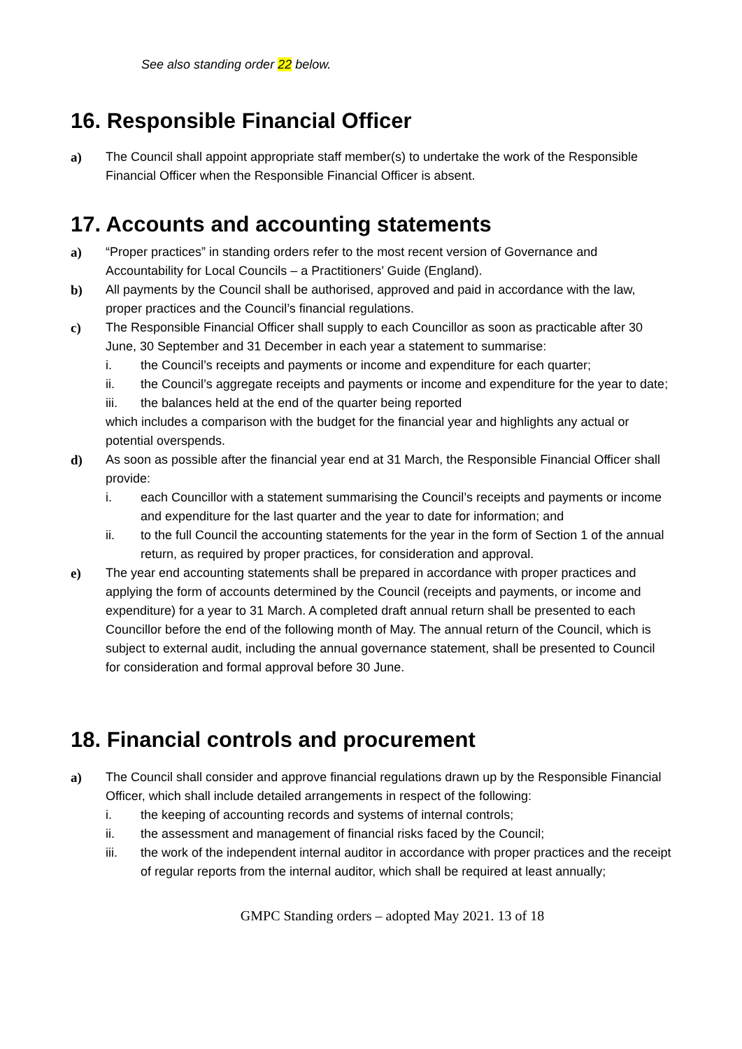See also standing order 22 below.
16. Responsible Financial Officer
a) The Council shall appoint appropriate staff member(s) to undertake the work of the Responsible Financial Officer when the Responsible Financial Officer is absent.
17. Accounts and accounting statements
a) “Proper practices” in standing orders refer to the most recent version of Governance and Accountability for Local Councils – a Practitioners’ Guide (England).
b) All payments by the Council shall be authorised, approved and paid in accordance with the law, proper practices and the Council’s financial regulations.
c) The Responsible Financial Officer shall supply to each Councillor as soon as practicable after 30 June, 30 September and 31 December in each year a statement to summarise:
i. the Council’s receipts and payments or income and expenditure for each quarter;
ii. the Council’s aggregate receipts and payments or income and expenditure for the year to date;
iii. the balances held at the end of the quarter being reported
which includes a comparison with the budget for the financial year and highlights any actual or potential overspends.
d) As soon as possible after the financial year end at 31 March, the Responsible Financial Officer shall provide:
i. each Councillor with a statement summarising the Council’s receipts and payments or income and expenditure for the last quarter and the year to date for information; and
ii. to the full Council the accounting statements for the year in the form of Section 1 of the annual return, as required by proper practices, for consideration and approval.
e) The year end accounting statements shall be prepared in accordance with proper practices and applying the form of accounts determined by the Council (receipts and payments, or income and expenditure) for a year to 31 March. A completed draft annual return shall be presented to each Councillor before the end of the following month of May. The annual return of the Council, which is subject to external audit, including the annual governance statement, shall be presented to Council for consideration and formal approval before 30 June.
18. Financial controls and procurement
a) The Council shall consider and approve financial regulations drawn up by the Responsible Financial Officer, which shall include detailed arrangements in respect of the following:
i. the keeping of accounting records and systems of internal controls;
ii. the assessment and management of financial risks faced by the Council;
iii. the work of the independent internal auditor in accordance with proper practices and the receipt of regular reports from the internal auditor, which shall be required at least annually;
GMPC Standing orders – adopted May 2021. 13 of 18